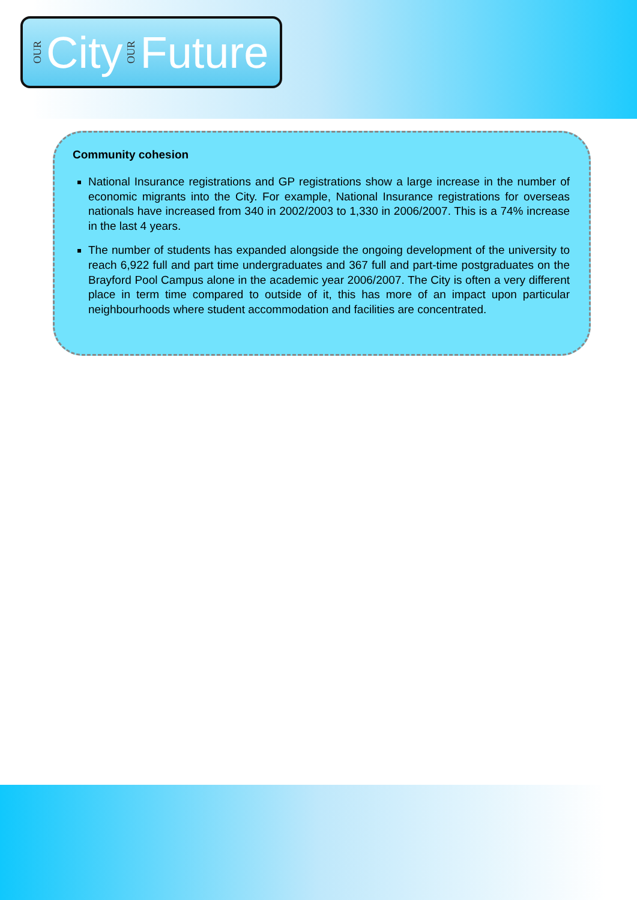OUR City OUR Future
Community cohesion
National Insurance registrations and GP registrations show a large increase in the number of economic migrants into the City. For example, National Insurance registrations for overseas nationals have increased from 340 in 2002/2003 to 1,330 in 2006/2007. This is a 74% increase in the last 4 years.
The number of students has expanded alongside the ongoing development of the university to reach 6,922 full and part time undergraduates and 367 full and part-time postgraduates on the Brayford Pool Campus alone in the academic year 2006/2007. The City is often a very different place in term time compared to outside of it, this has more of an impact upon particular neighbourhoods where student accommodation and facilities are concentrated.